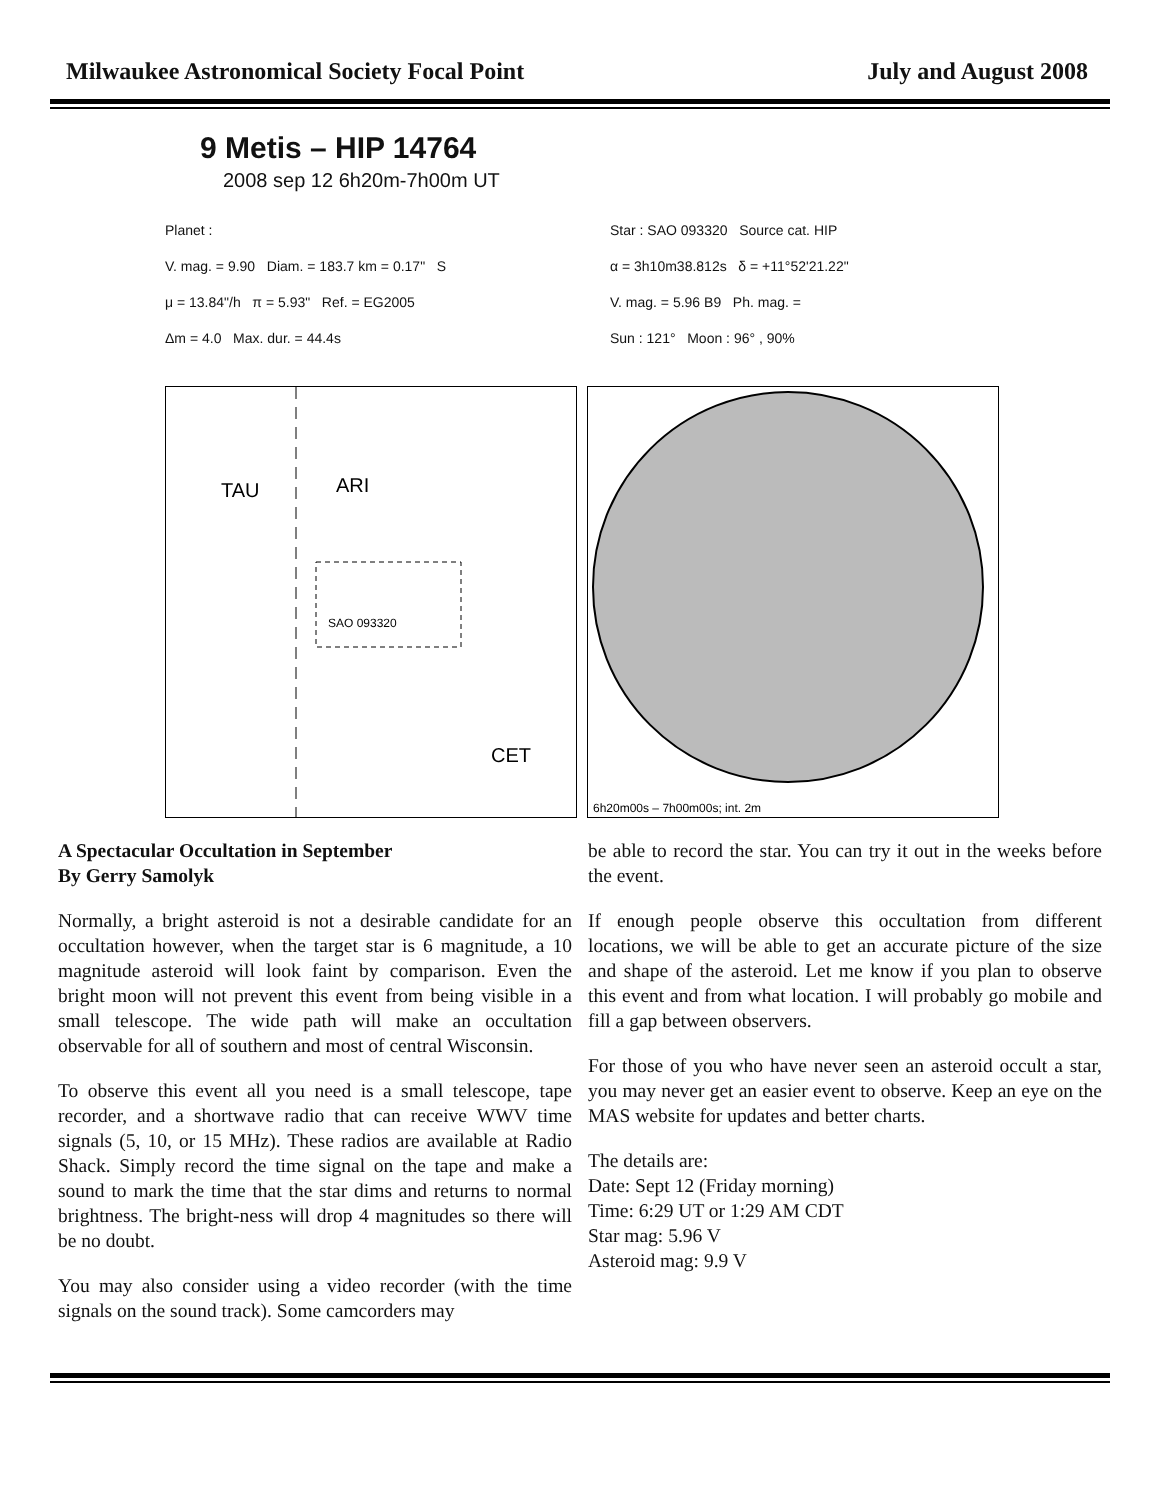Milwaukee Astronomical Society Focal Point July and August 2008
9 Metis – HIP 14764
2008 sep 12 6h20m-7h00m UT
Planet :
V. mag. = 9.90 Diam. = 183.7 km = 0.17" S
μ = 13.84"/h π = 5.93" Ref. = EG2005
Δm = 4.0 Max. dur. = 44.4s
Star : SAO 093320 Source cat. HIP
α = 3h10m38.812s δ = +11°52'21.22"
V. mag. = 5.96 B9 Ph. mag. =
Sun : 121° Moon : 96° , 90%
TAU
ARI
CET
SAO 093320
6h20m00s – 7h00m00s; int. 2m
A Spectacular Occultation in September
By Gerry Samolyk
Normally, a bright asteroid is not a desirable candidate for an occultation however, when the target star is 6 magnitude, a 10 magnitude asteroid will look faint by comparison. Even the bright moon will not prevent this event from being visible in a small telescope. The wide path will make an occultation observable for all of southern and most of central Wisconsin.
To observe this event all you need is a small telescope, tape recorder, and a shortwave radio that can receive WWV time signals (5, 10, or 15 MHz). These radios are available at Radio Shack. Simply record the time signal on the tape and make a sound to mark the time that the star dims and returns to normal brightness. The bright-ness will drop 4 magnitudes so there will be no doubt.
You may also consider using a video recorder (with the time signals on the sound track). Some camcorders may
be able to record the star. You can try it out in the weeks before the event.
If enough people observe this occultation from different locations, we will be able to get an accurate picture of the size and shape of the asteroid. Let me know if you plan to observe this event and from what location. I will probably go mobile and fill a gap between observers.
For those of you who have never seen an asteroid occult a star, you may never get an easier event to observe. Keep an eye on the MAS website for updates and better charts.
The details are:
Date: Sept 12 (Friday morning)
Time: 6:29 UT or 1:29 AM CDT
Star mag: 5.96 V
Asteroid mag: 9.9 V